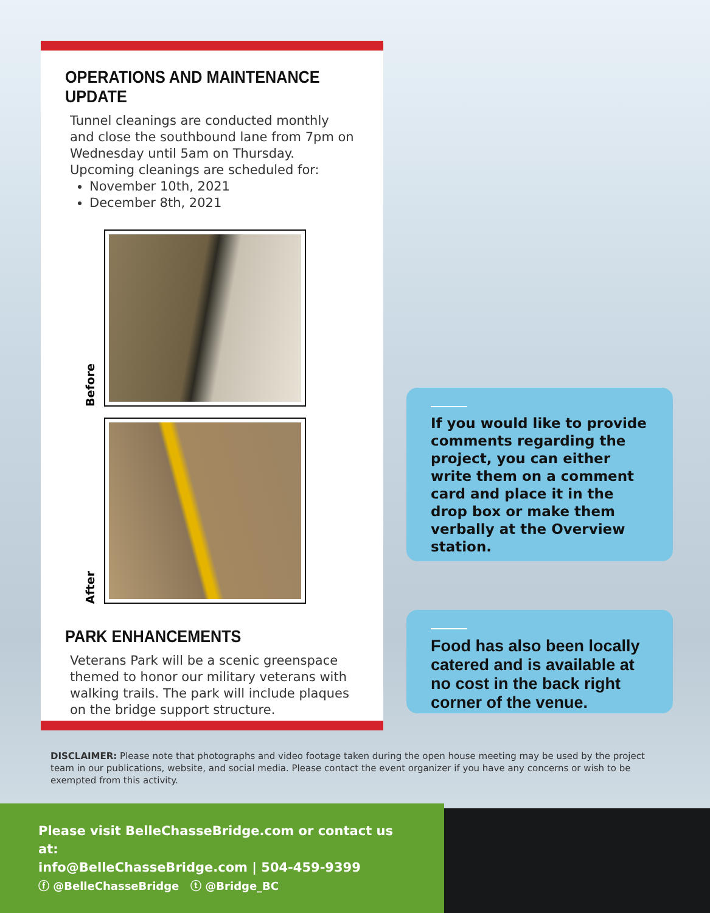OPERATIONS AND MAINTENANCE UPDATE
Tunnel cleanings are conducted monthly and close the southbound lane from 7pm on Wednesday until 5am on Thursday. Upcoming cleanings are scheduled for:
November 10th, 2021
December 8th, 2021
Before
After
PARK ENHANCEMENTS
Veterans Park will be a scenic greenspace themed to honor our military veterans with walking trails. The park will include plaques on the bridge support structure.
If you would like to provide comments regarding the project, you can either write them on a comment card and place it in the drop box or make them verbally at the Overview station.
Food has also been locally catered and is available at no cost in the back right corner of the venue.
DISCLAIMER: Please note that photographs and video footage taken during the open house meeting may be used by the project team in our publications, website, and social media. Please contact the event organizer if you have any concerns or wish to be exempted from this activity.
Please visit BelleChasseBridge.com or contact us at:
info@BelleChasseBridge.com | 504-459-9399
ⓕ @BelleChasseBridge ⓣ @Bridge_BC